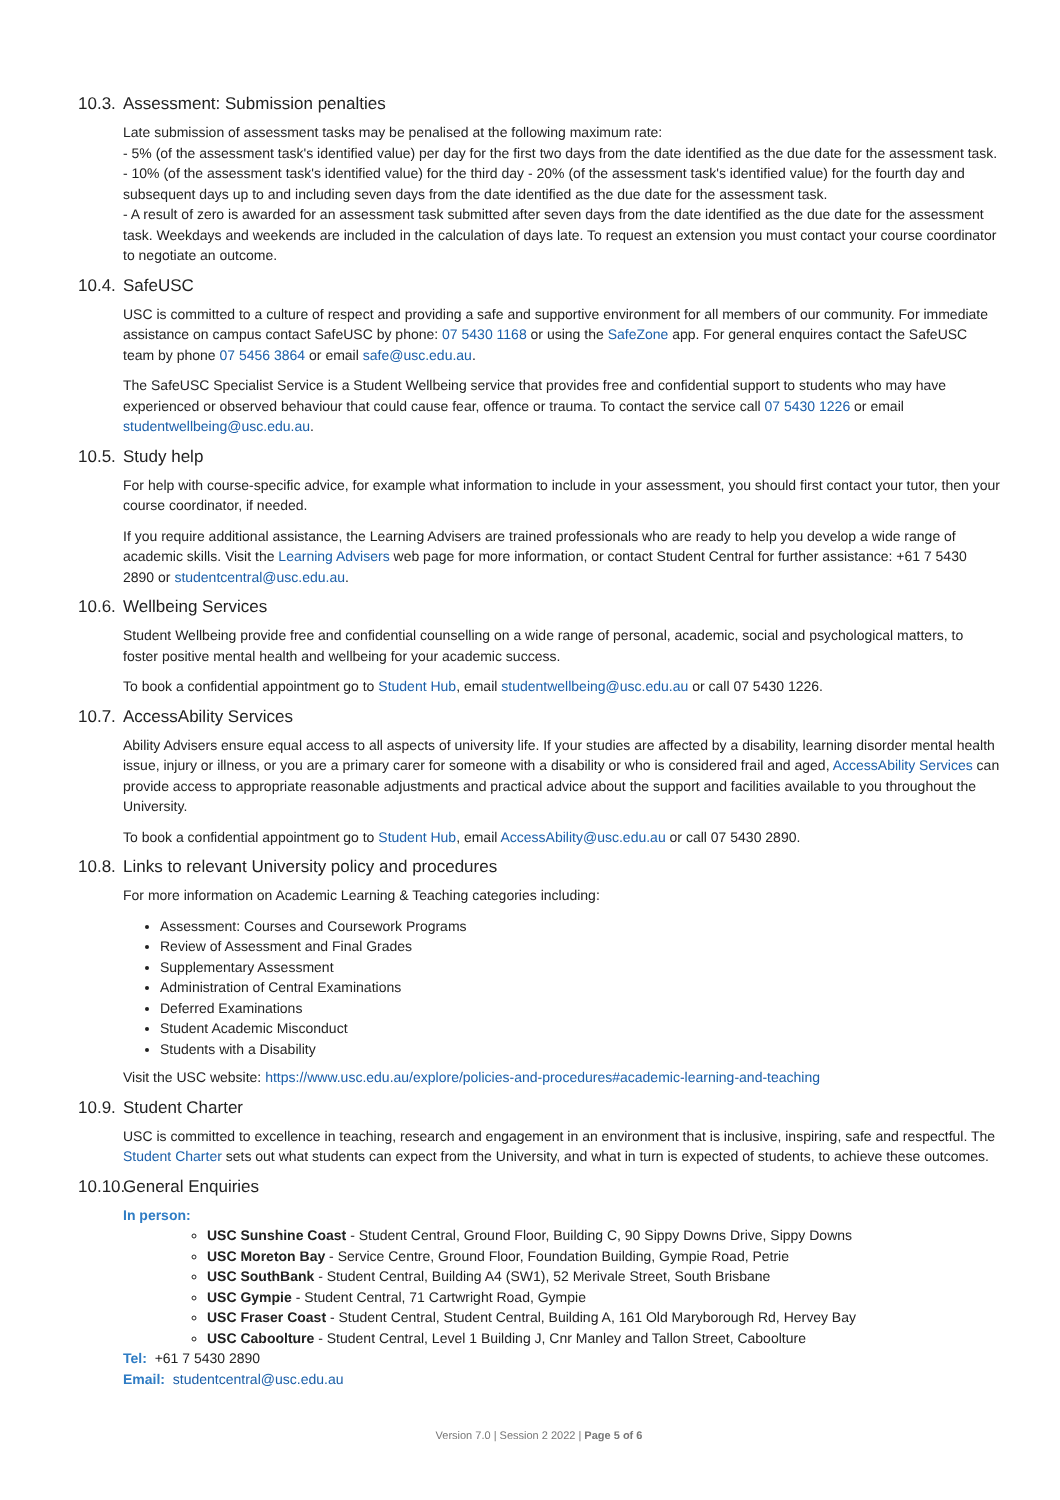10.3. Assessment: Submission penalties
Late submission of assessment tasks may be penalised at the following maximum rate:
- 5% (of the assessment task's identified value) per day for the first two days from the date identified as the due date for the assessment task.
- 10% (of the assessment task's identified value) for the third day - 20% (of the assessment task's identified value) for the fourth day and subsequent days up to and including seven days from the date identified as the due date for the assessment task.
- A result of zero is awarded for an assessment task submitted after seven days from the date identified as the due date for the assessment task. Weekdays and weekends are included in the calculation of days late. To request an extension you must contact your course coordinator to negotiate an outcome.
10.4. SafeUSC
USC is committed to a culture of respect and providing a safe and supportive environment for all members of our community. For immediate assistance on campus contact SafeUSC by phone: 07 5430 1168 or using the SafeZone app. For general enquires contact the SafeUSC team by phone 07 5456 3864 or email safe@usc.edu.au.
The SafeUSC Specialist Service is a Student Wellbeing service that provides free and confidential support to students who may have experienced or observed behaviour that could cause fear, offence or trauma. To contact the service call 07 5430 1226 or email studentwellbeing@usc.edu.au.
10.5. Study help
For help with course-specific advice, for example what information to include in your assessment, you should first contact your tutor, then your course coordinator, if needed.
If you require additional assistance, the Learning Advisers are trained professionals who are ready to help you develop a wide range of academic skills. Visit the Learning Advisers web page for more information, or contact Student Central for further assistance: +61 7 5430 2890 or studentcentral@usc.edu.au.
10.6. Wellbeing Services
Student Wellbeing provide free and confidential counselling on a wide range of personal, academic, social and psychological matters, to foster positive mental health and wellbeing for your academic success.
To book a confidential appointment go to Student Hub, email studentwellbeing@usc.edu.au or call 07 5430 1226.
10.7. AccessAbility Services
Ability Advisers ensure equal access to all aspects of university life. If your studies are affected by a disability, learning disorder mental health issue, injury or illness, or you are a primary carer for someone with a disability or who is considered frail and aged, AccessAbility Services can provide access to appropriate reasonable adjustments and practical advice about the support and facilities available to you throughout the University.
To book a confidential appointment go to Student Hub, email AccessAbility@usc.edu.au or call 07 5430 2890.
10.8. Links to relevant University policy and procedures
For more information on Academic Learning & Teaching categories including:
Assessment: Courses and Coursework Programs
Review of Assessment and Final Grades
Supplementary Assessment
Administration of Central Examinations
Deferred Examinations
Student Academic Misconduct
Students with a Disability
Visit the USC website: https://www.usc.edu.au/explore/policies-and-procedures#academic-learning-and-teaching
10.9. Student Charter
USC is committed to excellence in teaching, research and engagement in an environment that is inclusive, inspiring, safe and respectful. The Student Charter sets out what students can expect from the University, and what in turn is expected of students, to achieve these outcomes.
10.10. General Enquiries
In person:
USC Sunshine Coast - Student Central, Ground Floor, Building C, 90 Sippy Downs Drive, Sippy Downs
USC Moreton Bay - Service Centre, Ground Floor, Foundation Building, Gympie Road, Petrie
USC SouthBank - Student Central, Building A4 (SW1), 52 Merivale Street, South Brisbane
USC Gympie - Student Central, 71 Cartwright Road, Gympie
USC Fraser Coast - Student Central, Student Central, Building A, 161 Old Maryborough Rd, Hervey Bay
USC Caboolture - Student Central, Level 1 Building J, Cnr Manley and Tallon Street, Caboolture
Tel: +61 7 5430 2890
Email: studentcentral@usc.edu.au
Version 7.0 | Session 2 2022 | Page 5 of 6